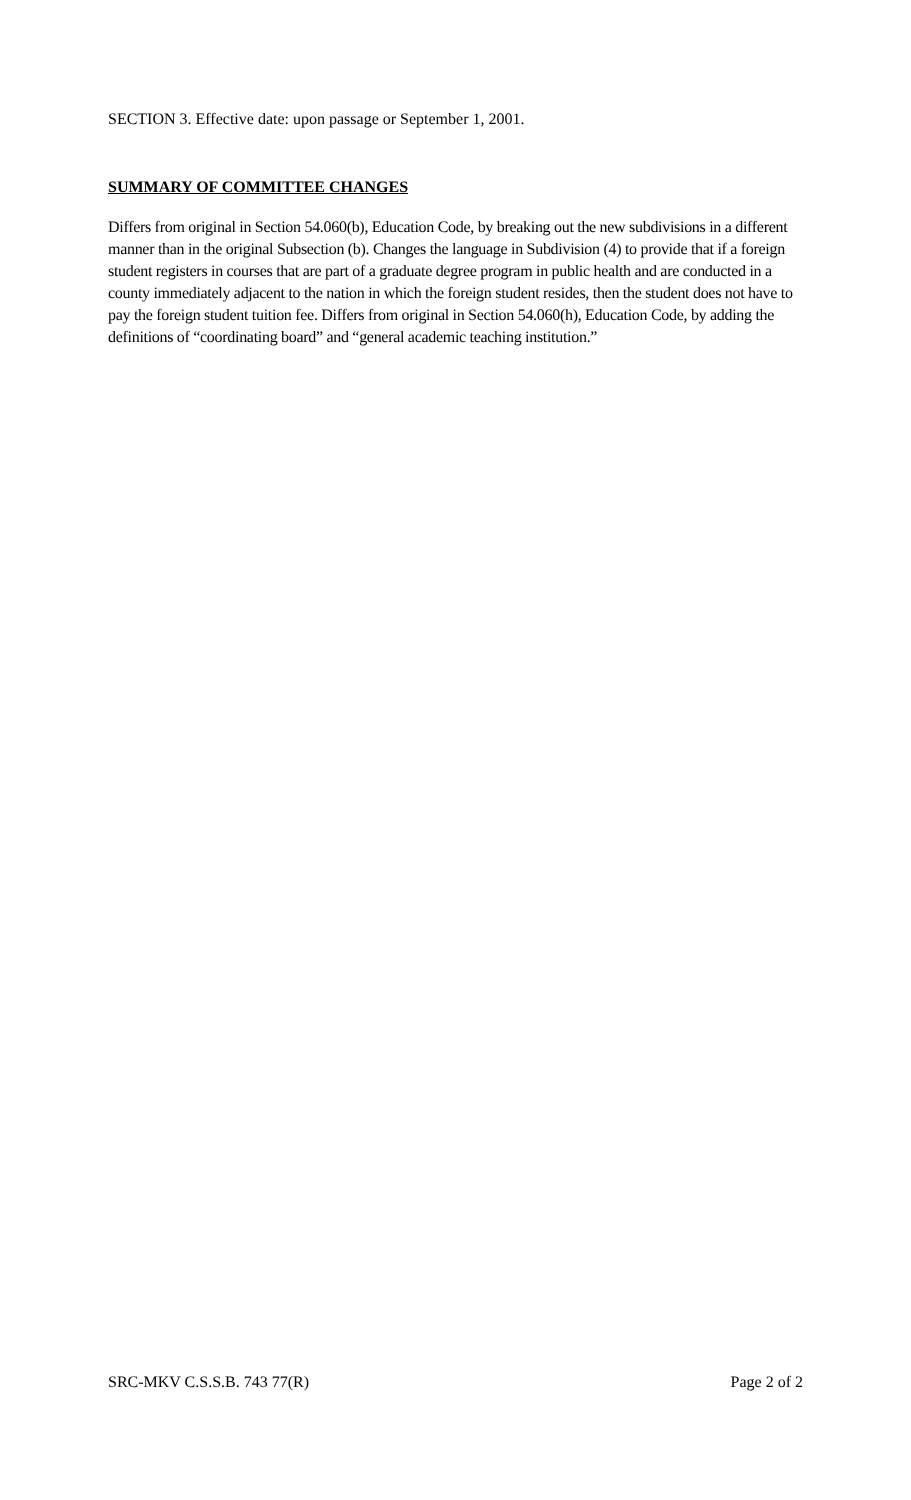SECTION 3. Effective date: upon passage or September 1, 2001.
SUMMARY OF COMMITTEE CHANGES
Differs from original in Section 54.060(b), Education Code, by breaking out the new subdivisions in a different manner than in the original Subsection (b). Changes the language in Subdivision (4) to provide that if a foreign student registers in courses that are part of a graduate degree program in public health and are conducted in a county immediately adjacent to the nation in which the foreign student resides, then the student does not have to pay the foreign student tuition fee. Differs from original in Section 54.060(h), Education Code, by adding the definitions of “coordinating board” and “general academic teaching institution.”
SRC-MKV C.S.S.B. 743 77(R) Page 2 of 2